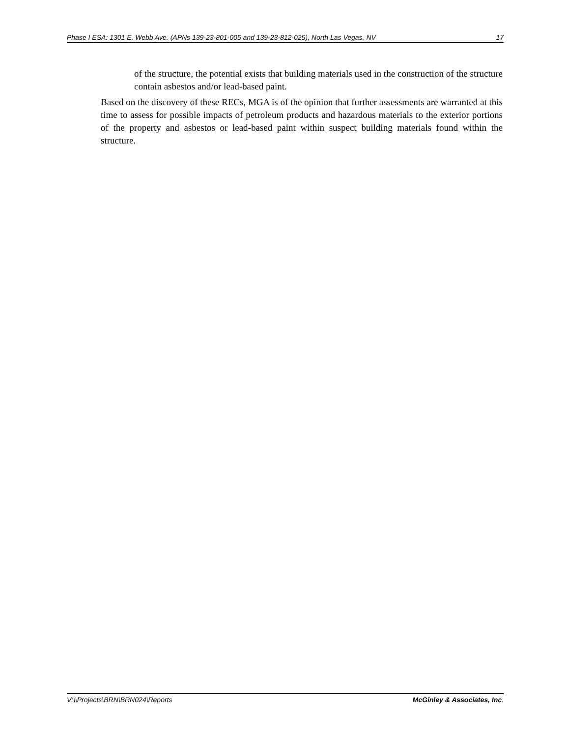Phase I ESA: 1301 E. Webb Ave. (APNs 139-23-801-005 and 139-23-812-025), North Las Vegas, NV 17
of the structure, the potential exists that building materials used in the construction of the structure contain asbestos and/or lead-based paint.
Based on the discovery of these RECs, MGA is of the opinion that further assessments are warranted at this time to assess for possible impacts of petroleum products and hazardous materials to the exterior portions of the property and asbestos or lead-based paint within suspect building materials found within the structure.
V:\\Projects\BRN\BRN024\Reports McGinley & Associates, Inc.